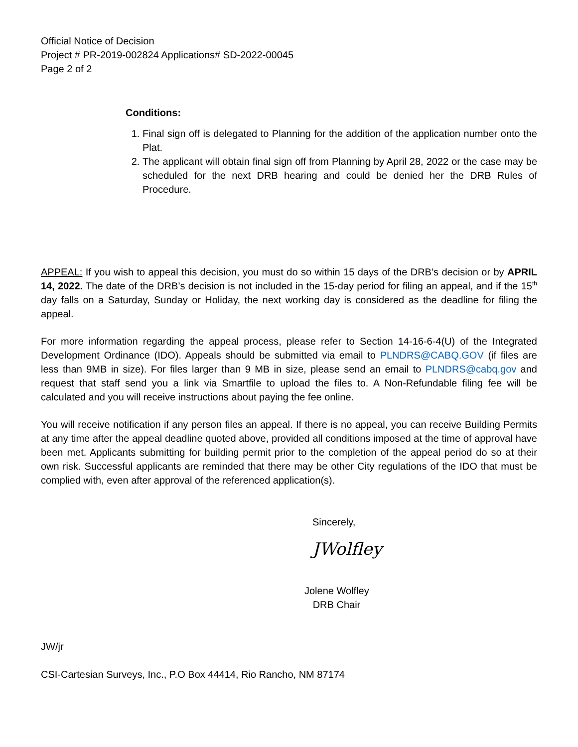Official Notice of Decision
Project # PR-2019-002824 Applications# SD-2022-00045
Page 2 of 2
Conditions:
1. Final sign off is delegated to Planning for the addition of the application number onto the Plat.
2. The applicant will obtain final sign off from Planning by April 28, 2022 or the case may be scheduled for the next DRB hearing and could be denied her the DRB Rules of Procedure.
APPEAL: If you wish to appeal this decision, you must do so within 15 days of the DRB’s decision or by APRIL 14, 2022. The date of the DRB’s decision is not included in the 15-day period for filing an appeal, and if the 15<sup>th</sup> day falls on a Saturday, Sunday or Holiday, the next working day is considered as the deadline for filing the appeal.
For more information regarding the appeal process, please refer to Section 14-16-6-4(U) of the Integrated Development Ordinance (IDO). Appeals should be submitted via email to PLNDRS@CABQ.GOV (if files are less than 9MB in size). For files larger than 9 MB in size, please send an email to PLNDRS@cabq.gov and request that staff send you a link via Smartfile to upload the files to. A Non-Refundable filing fee will be calculated and you will receive instructions about paying the fee online.
You will receive notification if any person files an appeal. If there is no appeal, you can receive Building Permits at any time after the appeal deadline quoted above, provided all conditions imposed at the time of approval have been met. Applicants submitting for building permit prior to the completion of the appeal period do so at their own risk. Successful applicants are reminded that there may be other City regulations of the IDO that must be complied with, even after approval of the referenced application(s).
Sincerely,
JWolfley
Jolene Wolfley
DRB Chair
JW/jr
CSI-Cartesian Surveys, Inc., P.O Box 44414, Rio Rancho, NM 87174